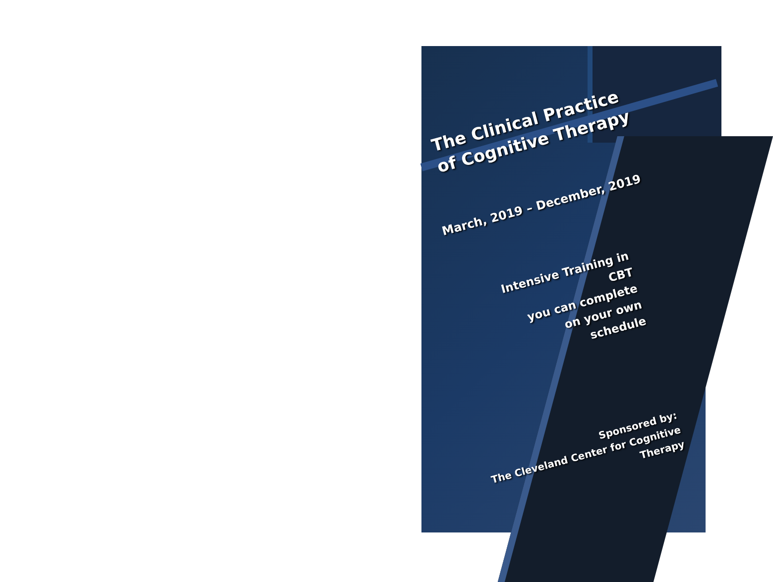The Clinical Practice
of Cognitive Therapy
March, 2019 – December, 2019
Intensive Training in CBT
you can complete
on your own
schedule
Sponsored by:
The Cleveland Center for Cognitive Therapy